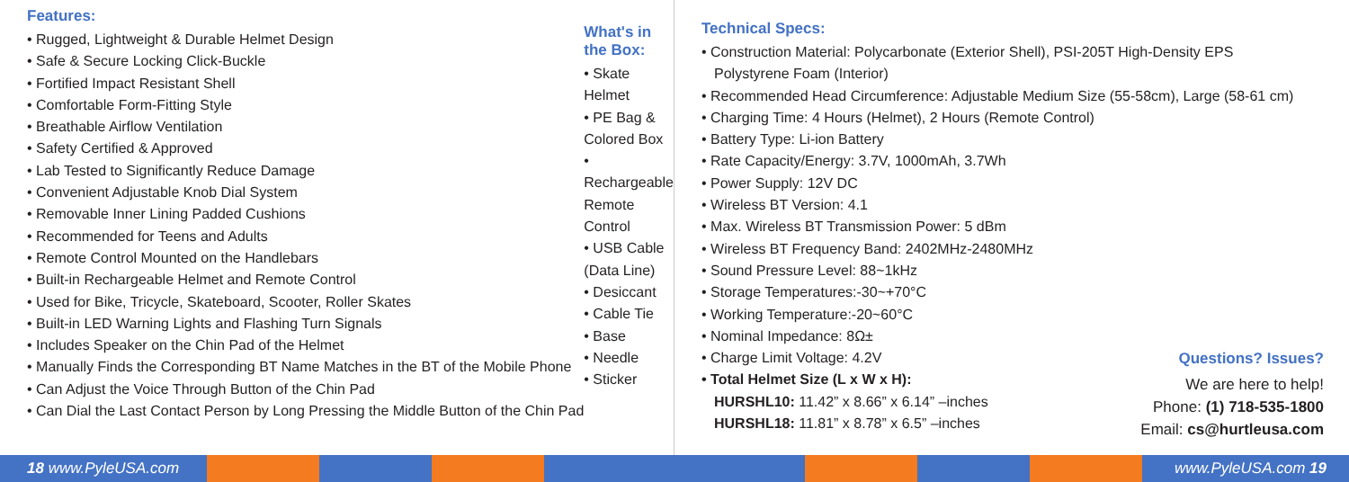Features:
• Rugged, Lightweight & Durable Helmet Design
• Safe & Secure Locking Click-Buckle
• Fortified Impact Resistant Shell
• Comfortable Form-Fitting Style
• Breathable Airflow Ventilation
• Safety Certified & Approved
• Lab Tested to Significantly Reduce Damage
• Convenient Adjustable Knob Dial System
• Removable Inner Lining Padded Cushions
• Recommended for Teens and Adults
• Remote Control Mounted on the Handlebars
• Built-in Rechargeable Helmet and Remote Control
• Used for Bike, Tricycle, Skateboard, Scooter, Roller Skates
• Built-in LED Warning Lights and Flashing Turn Signals
• Includes Speaker on the Chin Pad of the Helmet
• Manually Finds the Corresponding BT Name Matches in the BT of the Mobile Phone
• Can Adjust the Voice Through Button of the Chin Pad
• Can Dial the Last Contact Person by Long Pressing the Middle Button of the Chin Pad
What's in the Box:
• Skate Helmet
• PE Bag & Colored Box
• Rechargeable Remote Control
• USB Cable (Data Line)
• Desiccant
• Cable Tie
• Base
• Needle
• Sticker
Technical Specs:
• Construction Material: Polycarbonate (Exterior Shell), PSI-205T High-Density EPS
Polystyrene Foam (Interior)
• Recommended Head Circumference: Adjustable Medium Size (55-58cm), Large (58-61 cm)
• Charging Time: 4 Hours (Helmet), 2 Hours (Remote Control)
• Battery Type: Li-ion Battery
• Rate Capacity/Energy: 3.7V, 1000mAh, 3.7Wh
• Power Supply: 12V DC
• Wireless BT Version: 4.1
• Max. Wireless BT Transmission Power: 5 dBm
• Wireless BT Frequency Band: 2402MHz-2480MHz
• Sound Pressure Level: 88~1kHz
• Storage Temperatures:-30~+70°C
• Working Temperature:-20~60°C
• Nominal Impedance: 8Ω±
• Charge Limit Voltage: 4.2V
• Total Helmet Size (L x W x H):
HURSHL10: 11.42” x 8.66” x 6.14” –inches
HURSHL18: 11.81” x 8.78” x 6.5” –inches
Questions? Issues?
We are here to help!
Phone: (1) 718-535-1800
Email: cs@hurtleusa.com
18 www.PyleUSA.com www.PyleUSA.com 19